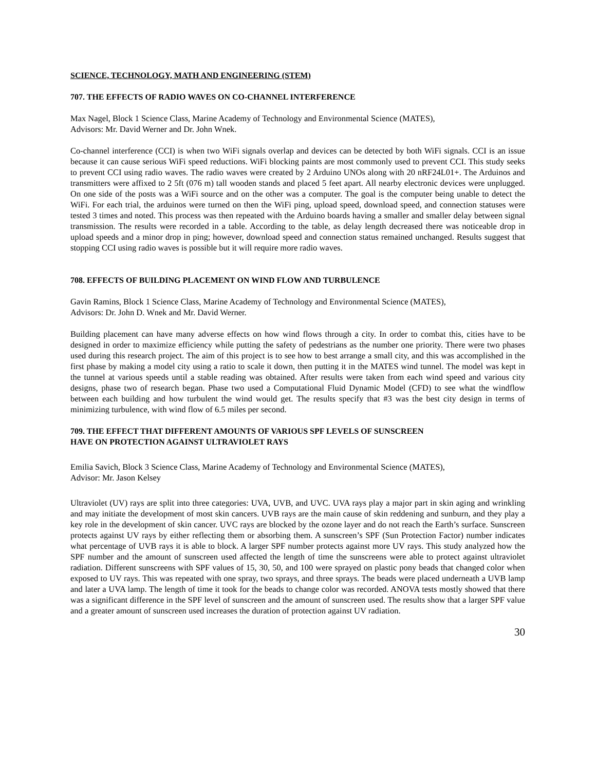SCIENCE, TECHNOLOGY, MATH AND ENGINEERING (STEM)
707. THE EFFECTS OF RADIO WAVES ON CO-CHANNEL INTERFERENCE
Max Nagel, Block 1 Science Class, Marine Academy of Technology and Environmental Science (MATES),
Advisors: Mr. David Werner and Dr. John Wnek.
Co-channel interference (CCI) is when two WiFi signals overlap and devices can be detected by both WiFi signals. CCI is an issue because it can cause serious WiFi speed reductions. WiFi blocking paints are most commonly used to prevent CCI. This study seeks to prevent CCI using radio waves. The radio waves were created by 2 Arduino UNOs along with 20 nRF24L01+. The Arduinos and transmitters were affixed to 2 5ft (076 m) tall wooden stands and placed 5 feet apart. All nearby electronic devices were unplugged. On one side of the posts was a WiFi source and on the other was a computer. The goal is the computer being unable to detect the WiFi. For each trial, the arduinos were turned on then the WiFi ping, upload speed, download speed, and connection statuses were tested 3 times and noted. This process was then repeated with the Arduino boards having a smaller and smaller delay between signal transmission. The results were recorded in a table. According to the table, as delay length decreased there was noticeable drop in upload speeds and a minor drop in ping; however, download speed and connection status remained unchanged. Results suggest that stopping CCI using radio waves is possible but it will require more radio waves.
708. EFFECTS OF BUILDING PLACEMENT ON WIND FLOW AND TURBULENCE
Gavin Ramins, Block 1 Science Class, Marine Academy of Technology and Environmental Science (MATES),
Advisors: Dr. John D. Wnek and Mr. David Werner.
Building placement can have many adverse effects on how wind flows through a city. In order to combat this, cities have to be designed in order to maximize efficiency while putting the safety of pedestrians as the number one priority. There were two phases used during this research project. The aim of this project is to see how to best arrange a small city, and this was accomplished in the first phase by making a model city using a ratio to scale it down, then putting it in the MATES wind tunnel. The model was kept in the tunnel at various speeds until a stable reading was obtained. After results were taken from each wind speed and various city designs, phase two of research began. Phase two used a Computational Fluid Dynamic Model (CFD) to see what the windflow between each building and how turbulent the wind would get. The results specify that #3 was the best city design in terms of minimizing turbulence, with wind flow of 6.5 miles per second.
709. THE EFFECT THAT DIFFERENT AMOUNTS OF VARIOUS SPF LEVELS OF SUNSCREEN
HAVE ON PROTECTION AGAINST ULTRAVIOLET RAYS
Emilia Savich, Block 3 Science Class, Marine Academy of Technology and Environmental Science (MATES),
Advisor: Mr. Jason Kelsey
Ultraviolet (UV) rays are split into three categories: UVA, UVB, and UVC. UVA rays play a major part in skin aging and wrinkling and may initiate the development of most skin cancers. UVB rays are the main cause of skin reddening and sunburn, and they play a key role in the development of skin cancer. UVC rays are blocked by the ozone layer and do not reach the Earth’s surface. Sunscreen protects against UV rays by either reflecting them or absorbing them. A sunscreen’s SPF (Sun Protection Factor) number indicates what percentage of UVB rays it is able to block. A larger SPF number protects against more UV rays. This study analyzed how the SPF number and the amount of sunscreen used affected the length of time the sunscreens were able to protect against ultraviolet radiation. Different sunscreens with SPF values of 15, 30, 50, and 100 were sprayed on plastic pony beads that changed color when exposed to UV rays. This was repeated with one spray, two sprays, and three sprays. The beads were placed underneath a UVB lamp and later a UVA lamp. The length of time it took for the beads to change color was recorded. ANOVA tests mostly showed that there was a significant difference in the SPF level of sunscreen and the amount of sunscreen used. The results show that a larger SPF value and a greater amount of sunscreen used increases the duration of protection against UV radiation.
30